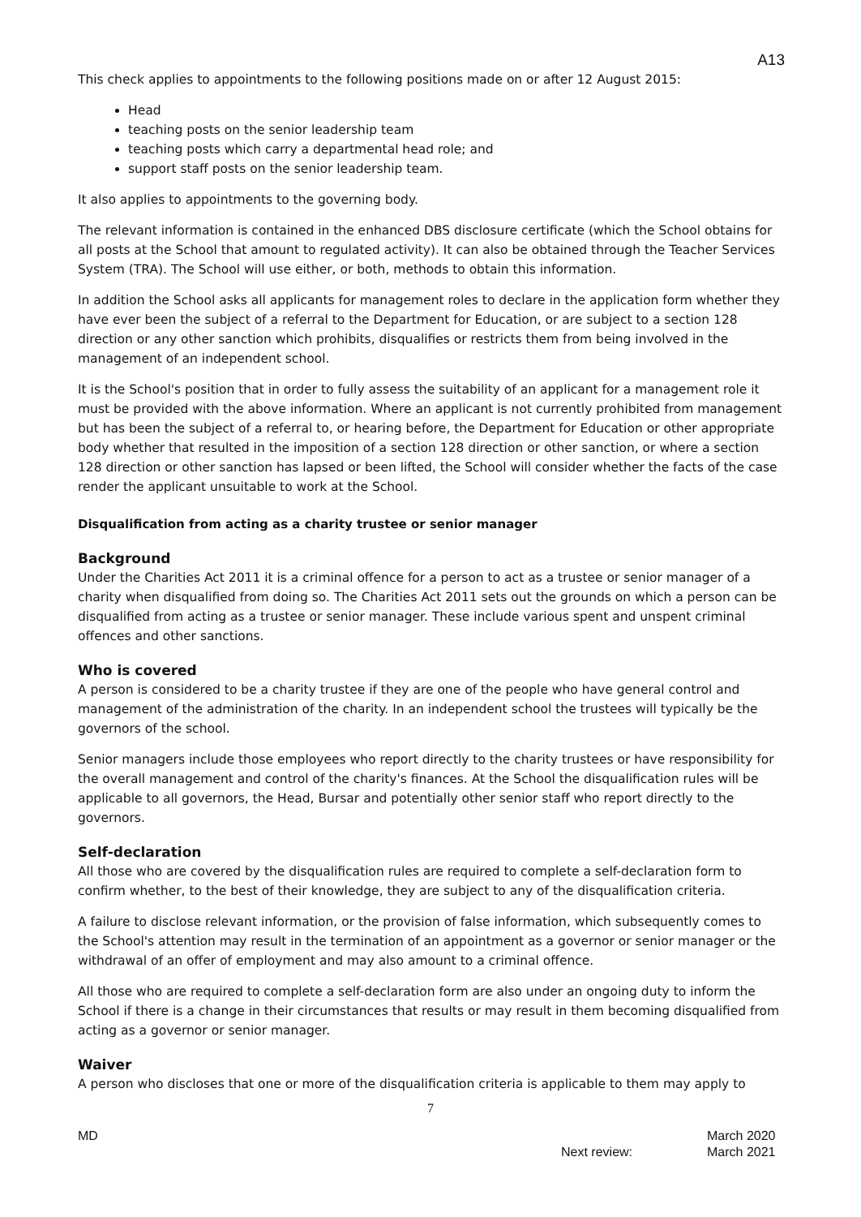A13
This check applies to appointments to the following positions made on or after 12 August 2015:
Head
teaching posts on the senior leadership team
teaching posts which carry a departmental head role; and
support staff posts on the senior leadership team.
It also applies to appointments to the governing body.
The relevant information is contained in the enhanced DBS disclosure certificate (which the School obtains for all posts at the School that amount to regulated activity). It can also be obtained through the Teacher Services System (TRA). The School will use either, or both, methods to obtain this information.
In addition the School asks all applicants for management roles to declare in the application form whether they have ever been the subject of a referral to the Department for Education, or are subject to a section 128 direction or any other sanction which prohibits, disqualifies or restricts them from being involved in the management of an independent school.
It is the School's position that in order to fully assess the suitability of an applicant for a management role it must be provided with the above information. Where an applicant is not currently prohibited from management but has been the subject of a referral to, or hearing before, the Department for Education or other appropriate body whether that resulted in the imposition of a section 128 direction or other sanction, or where a section 128 direction or other sanction has lapsed or been lifted, the School will consider whether the facts of the case render the applicant unsuitable to work at the School.
Disqualification from acting as a charity trustee or senior manager
Background
Under the Charities Act 2011 it is a criminal offence for a person to act as a trustee or senior manager of a charity when disqualified from doing so. The Charities Act 2011 sets out the grounds on which a person can be disqualified from acting as a trustee or senior manager. These include various spent and unspent criminal offences and other sanctions.
Who is covered
A person is considered to be a charity trustee if they are one of the people who have general control and management of the administration of the charity. In an independent school the trustees will typically be the governors of the school.
Senior managers include those employees who report directly to the charity trustees or have responsibility for the overall management and control of the charity's finances. At the School the disqualification rules will be applicable to all governors, the Head, Bursar and potentially other senior staff who report directly to the governors.
Self-declaration
All those who are covered by the disqualification rules are required to complete a self-declaration form to confirm whether, to the best of their knowledge, they are subject to any of the disqualification criteria.
A failure to disclose relevant information, or the provision of false information, which subsequently comes to the School's attention may result in the termination of an appointment as a governor or senior manager or the withdrawal of an offer of employment and may also amount to a criminal offence.
All those who are required to complete a self-declaration form are also under an ongoing duty to inform the School if there is a change in their circumstances that results or may result in them becoming disqualified from acting as a governor or senior manager.
Waiver
A person who discloses that one or more of the disqualification criteria is applicable to them may apply to
7
MD Next review: March 2020
March 2021